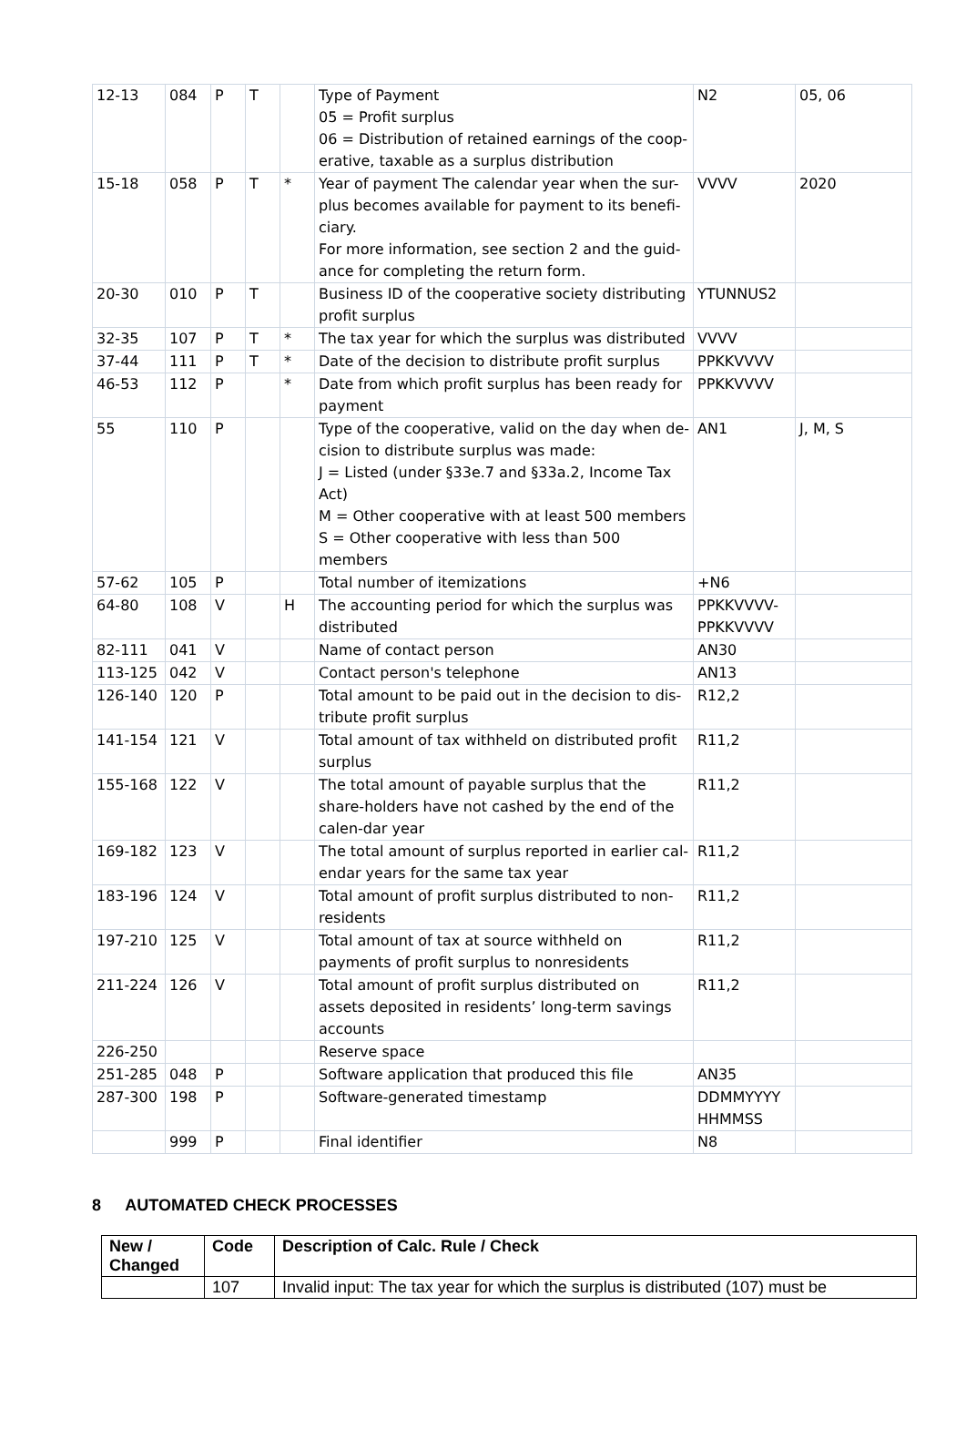| 12-13 | 084 | P | T | | Type of Payment 05 = Profit surplus 06 = Distribution of retained earnings of the coop-erative, taxable as a surplus distribution | N2 | 05, 06 |
| 15-18 | 058 | P | T | * | Year of payment The calendar year when the sur-plus becomes available for payment to its benefi-ciary. For more information, see section 2 and the guid-ance for completing the return form. | VVVV | 2020 |
| 20-30 | 010 | P | T | | Business ID of the cooperative society distributing profit surplus | YTUNNUS2 | |
| 32-35 | 107 | P | T | * | The tax year for which the surplus was distributed | VVVV | |
| 37-44 | 111 | P | T | * | Date of the decision to distribute profit surplus | PPKKVVVV | |
| 46-53 | 112 | P | | * | Date from which profit surplus has been ready for payment | PPKKVVVV | |
| 55 | 110 | P | | | Type of the cooperative, valid on the day when de-cision to distribute surplus was made: J = Listed (under §33e.7 and §33a.2, Income Tax Act) M = Other cooperative with at least 500 members S = Other cooperative with less than 500 members | AN1 | J, M, S |
| 57-62 | 105 | P | | | Total number of itemizations | +N6 | |
| 64-80 | 108 | V | | H | The accounting period for which the surplus was distributed | PPKKVVVV-PPKKVVVV | |
| 82-111 | 041 | V | | | Name of contact person | AN30 | |
| 113-125 | 042 | V | | | Contact person's telephone | AN13 | |
| 126-140 | 120 | P | | | Total amount to be paid out in the decision to dis-tribute profit surplus | R12,2 | |
| 141-154 | 121 | V | | | Total amount of tax withheld on distributed profit surplus | R11,2 | |
| 155-168 | 122 | V | | | The total amount of payable surplus that the share-holders have not cashed by the end of the calen-dar year | R11,2 | |
| 169-182 | 123 | V | | | The total amount of surplus reported in earlier cal-endar years for the same tax year | R11,2 | |
| 183-196 | 124 | V | | | Total amount of profit surplus distributed to non-residents | R11,2 | |
| 197-210 | 125 | V | | | Total amount of tax at source withheld on payments of profit surplus to nonresidents | R11,2 | |
| 211-224 | 126 | V | | | Total amount of profit surplus distributed on assets deposited in residents’ long-term savings accounts | R11,2 | |
| 226-250 | | | | | Reserve space | | |
| 251-285 | 048 | P | | | Software application that produced this file | AN35 | |
| 287-300 | 198 | P | | | Software-generated timestamp | DDMMYYYY HHMMSS | |
| | 999 | P | | | Final identifier | N8 | |
8 AUTOMATED CHECK PROCESSES
| New / Changed | Code | Description of Calc. Rule / Check |
| --- | --- | --- |
| | 107 | Invalid input: The tax year for which the surplus is distributed (107) must be |